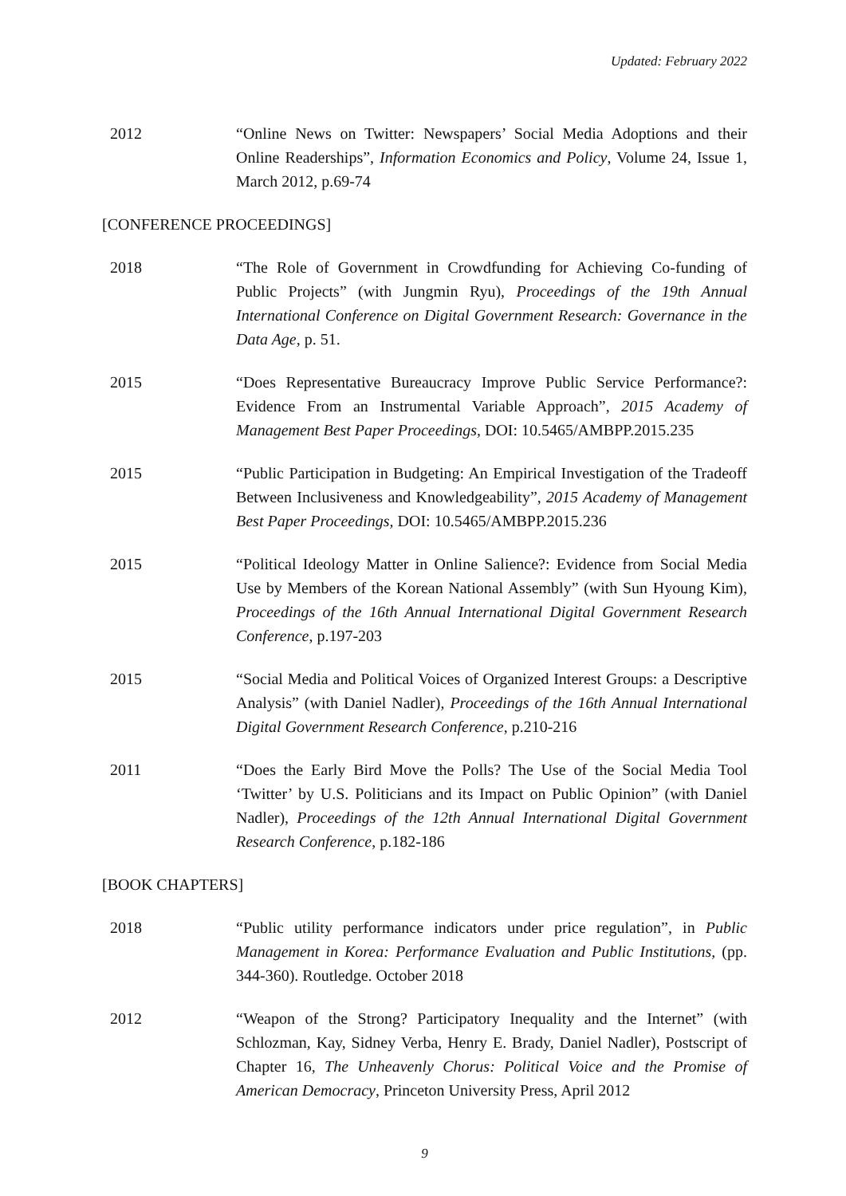Updated: February 2022
2012 “Online News on Twitter: Newspapers’ Social Media Adoptions and their Online Readerships”, Information Economics and Policy, Volume 24, Issue 1, March 2012, p.69-74
[CONFERENCE PROCEEDINGS]
2018 “The Role of Government in Crowdfunding for Achieving Co-funding of Public Projects” (with Jungmin Ryu), Proceedings of the 19th Annual International Conference on Digital Government Research: Governance in the Data Age, p. 51.
2015 “Does Representative Bureaucracy Improve Public Service Performance?: Evidence From an Instrumental Variable Approach”, 2015 Academy of Management Best Paper Proceedings, DOI: 10.5465/AMBPP.2015.235
2015 “Public Participation in Budgeting: An Empirical Investigation of the Tradeoff Between Inclusiveness and Knowledgeability”, 2015 Academy of Management Best Paper Proceedings, DOI: 10.5465/AMBPP.2015.236
2015 “Political Ideology Matter in Online Salience?: Evidence from Social Media Use by Members of the Korean National Assembly” (with Sun Hyoung Kim), Proceedings of the 16th Annual International Digital Government Research Conference, p.197-203
2015 “Social Media and Political Voices of Organized Interest Groups: a Descriptive Analysis” (with Daniel Nadler), Proceedings of the 16th Annual International Digital Government Research Conference, p.210-216
2011 “Does the Early Bird Move the Polls? The Use of the Social Media Tool ‘Twitter’ by U.S. Politicians and its Impact on Public Opinion” (with Daniel Nadler), Proceedings of the 12th Annual International Digital Government Research Conference, p.182-186
[BOOK CHAPTERS]
2018 “Public utility performance indicators under price regulation”, in Public Management in Korea: Performance Evaluation and Public Institutions, (pp. 344-360). Routledge. October 2018
2012 “Weapon of the Strong? Participatory Inequality and the Internet” (with Schlozman, Kay, Sidney Verba, Henry E. Brady, Daniel Nadler), Postscript of Chapter 16, The Unheavenly Chorus: Political Voice and the Promise of American Democracy, Princeton University Press, April 2012
9